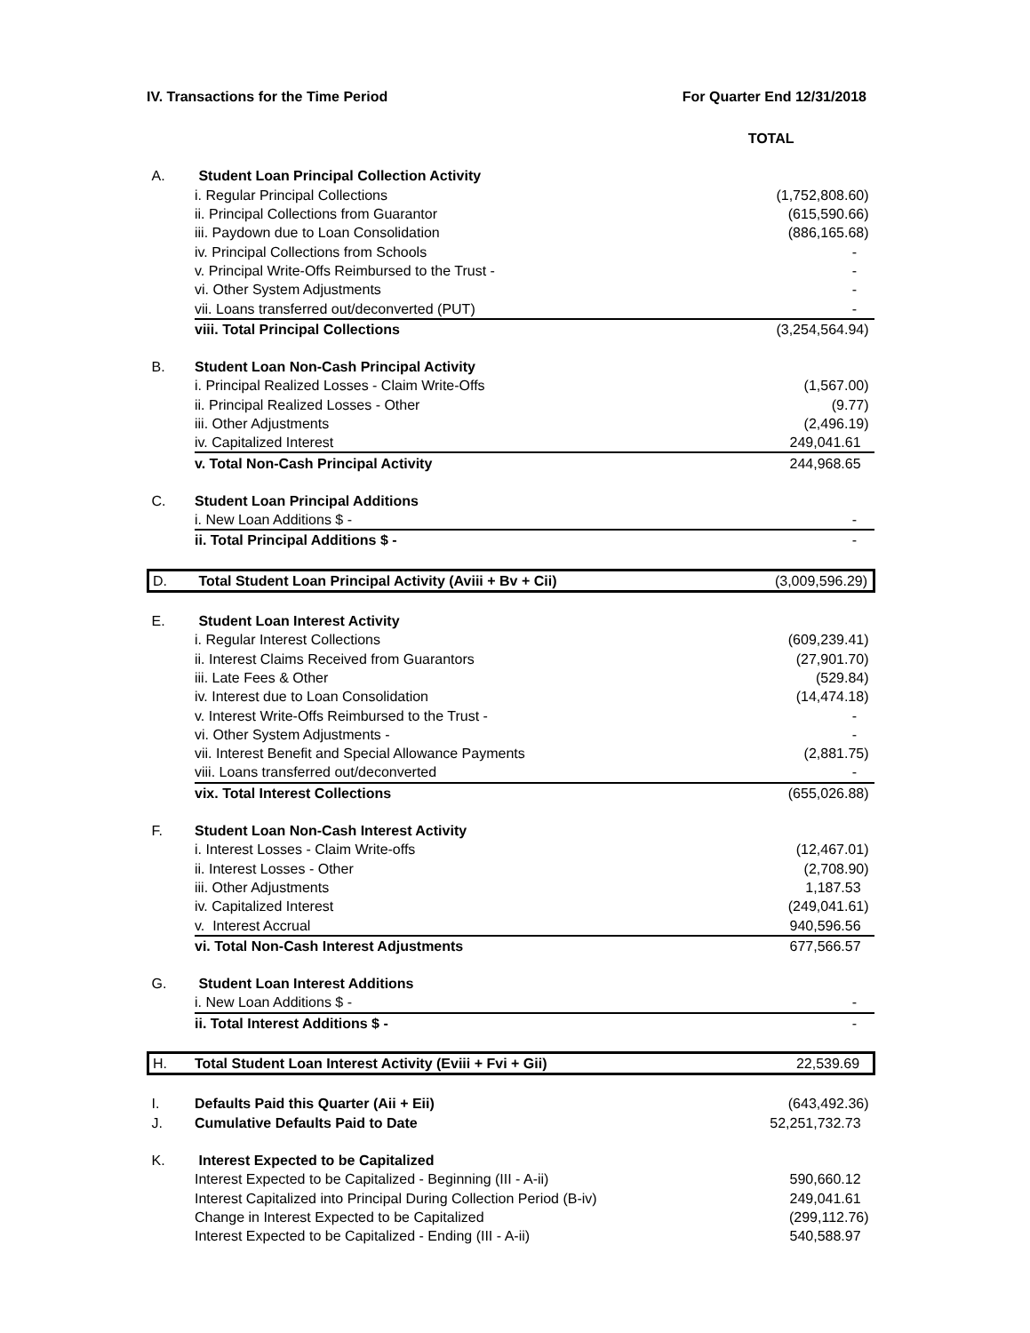IV. Transactions for the Time Period For Quarter End 12/31/2018
| | | TOTAL |
| A. | Student Loan Principal Collection Activity | |
| | i. Regular Principal Collections | (1,752,808.60) |
| | ii. Principal Collections from Guarantor | (615,590.66) |
| | iii. Paydown due to Loan Consolidation | (886,165.68) |
| | iv. Principal Collections from Schools | - |
| | v. Principal Write-Offs Reimbursed to the Trust - | - |
| | vi. Other System Adjustments | - |
| | vii. Loans transferred out/deconverted (PUT) | - |
| | viii. Total Principal Collections | (3,254,564.94) |
| B. | Student Loan Non-Cash Principal Activity | |
| | i. Principal Realized Losses - Claim Write-Offs | (1,567.00) |
| | ii. Principal Realized Losses - Other | (9.77) |
| | iii. Other Adjustments | (2,496.19) |
| | iv. Capitalized Interest | 249,041.61 |
| | v. Total Non-Cash Principal Activity | 244,968.65 |
| C. | Student Loan Principal Additions | |
| | i. New Loan Additions $ - | - |
| | ii. Total Principal Additions $ - | - |
| D. | Total Student Loan Principal Activity (Aviii + Bv + Cii) | (3,009,596.29) |
| E. | Student Loan Interest Activity | |
| | i. Regular Interest Collections | (609,239.41) |
| | ii. Interest Claims Received from Guarantors | (27,901.70) |
| | iii. Late Fees & Other | (529.84) |
| | iv. Interest due to Loan Consolidation | (14,474.18) |
| | v. Interest Write-Offs Reimbursed to the Trust - | - |
| | vi. Other System Adjustments - | - |
| | vii. Interest Benefit and Special Allowance Payments | (2,881.75) |
| | viii. Loans transferred out/deconverted | - |
| | vix. Total Interest Collections | (655,026.88) |
| F. | Student Loan Non-Cash Interest Activity | |
| | i. Interest Losses - Claim Write-offs | (12,467.01) |
| | ii. Interest Losses - Other | (2,708.90) |
| | iii. Other Adjustments | 1,187.53 |
| | iv. Capitalized Interest | (249,041.61) |
| | v. Interest Accrual | 940,596.56 |
| | vi. Total Non-Cash Interest Adjustments | 677,566.57 |
| G. | Student Loan Interest Additions | |
| | i. New Loan Additions $ - | - |
| | ii. Total Interest Additions $ - | - |
| H. | Total Student Loan Interest Activity (Eviii + Fvi + Gii) | 22,539.69 |
| I. | Defaults Paid this Quarter (Aii + Eii) | (643,492.36) |
| J. | Cumulative Defaults Paid to Date | 52,251,732.73 |
| K. | Interest Expected to be Capitalized | |
| | Interest Expected to be Capitalized - Beginning (III - A-ii) | 590,660.12 |
| | Interest Capitalized into Principal During Collection Period (B-iv) | 249,041.61 |
| | Change in Interest Expected to be Capitalized | (299,112.76) |
| | Interest Expected to be Capitalized - Ending (III - A-ii) | 540,588.97 |